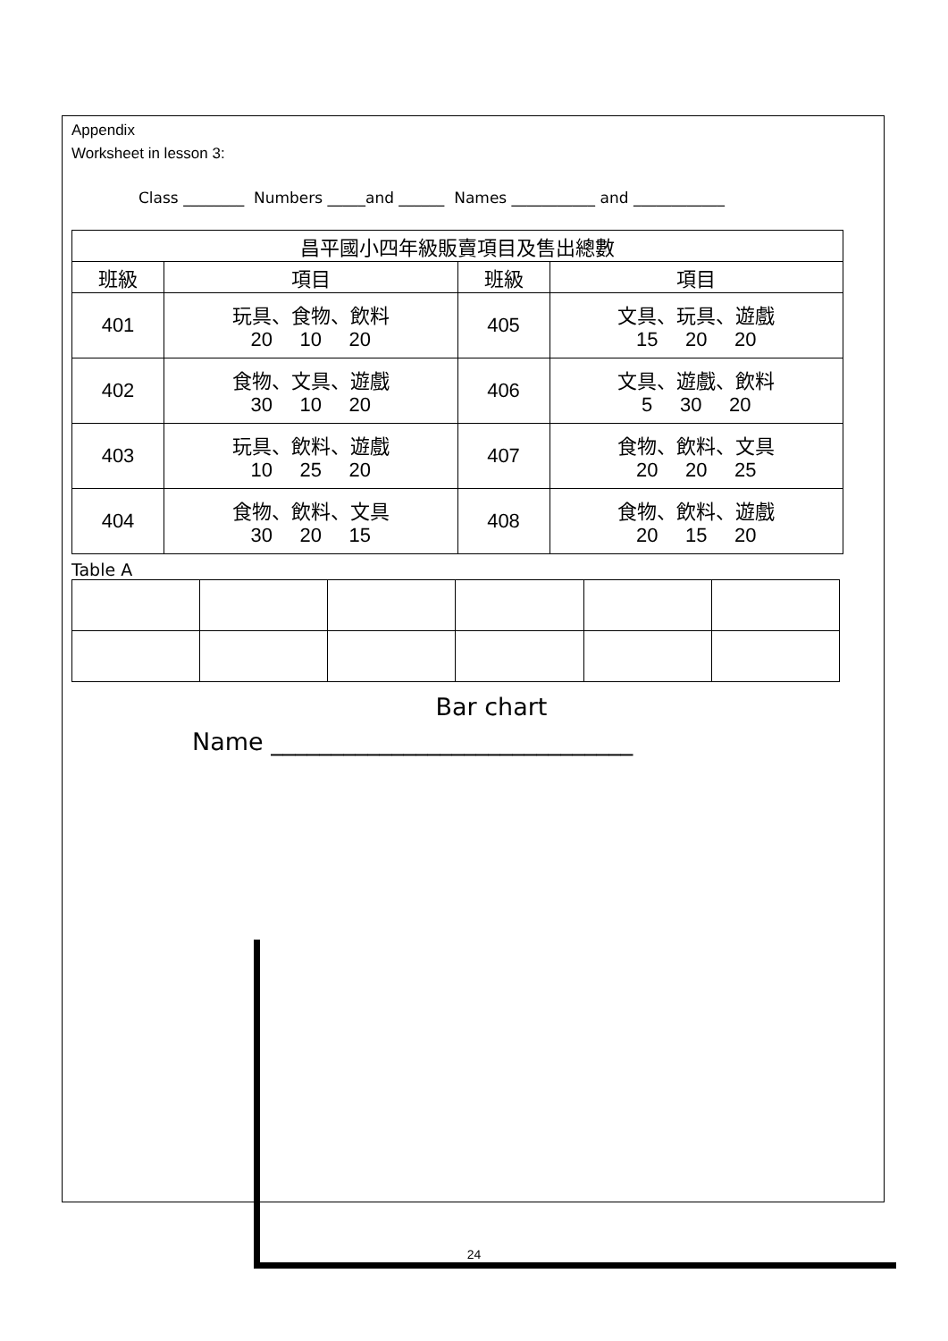Appendix
Worksheet in lesson 3:
Class ________ Numbers _____and ______ Names ___________ and ____________
| 昌平國小四年級販賣項目及售出總數 | | | |
| 班級 | 項目 | 班級 | 項目 |
| 401 | 玩具、食物、飲料 20 10 20 | 405 | 文具、玩具、遊戲 15 20 20 |
| 402 | 食物、文具、遊戲 30 10 20 | 406 | 文具、遊戲、飲料 5 30 20 |
| 403 | 玩具、飲料、遊戲 10 25 20 | 407 | 食物、飲料、文具 20 20 25 |
| 404 | 食物、飲料、文具 30 20 15 | 408 | 食物、飲料、遊戲 20 15 20 |
Table A
Bar chart
Name ______________________________
24